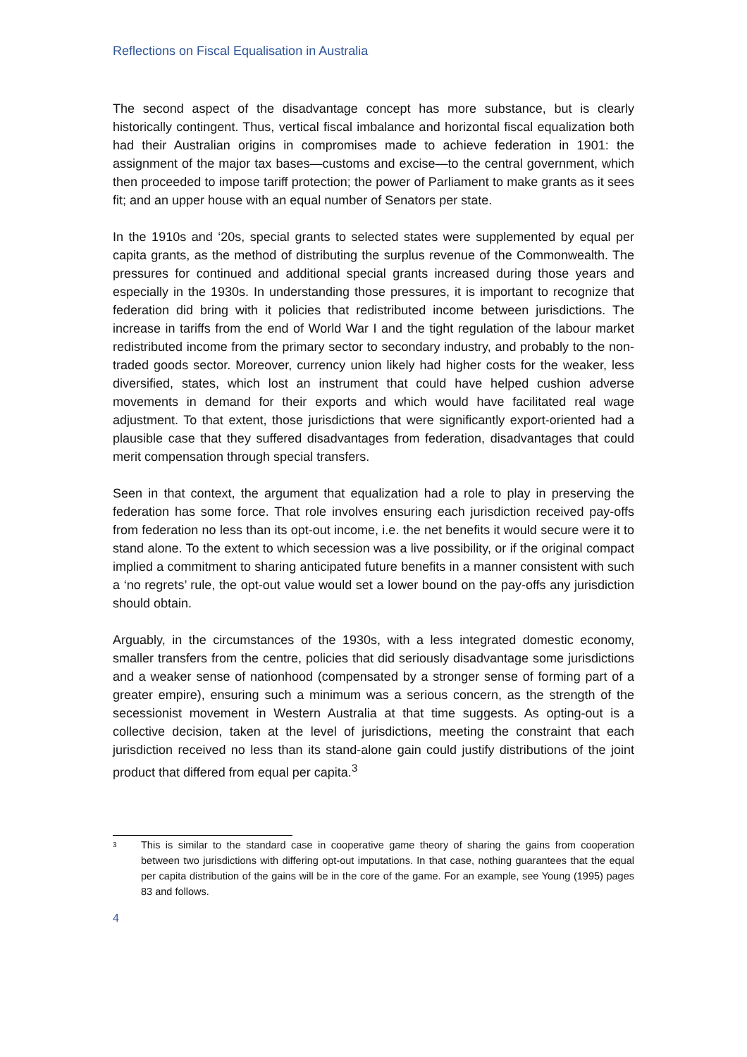Reflections on Fiscal Equalisation in Australia
The second aspect of the disadvantage concept has more substance, but is clearly historically contingent. Thus, vertical fiscal imbalance and horizontal fiscal equalization both had their Australian origins in compromises made to achieve federation in 1901: the assignment of the major tax bases—customs and excise—to the central government, which then proceeded to impose tariff protection; the power of Parliament to make grants as it sees fit; and an upper house with an equal number of Senators per state.
In the 1910s and ‘20s, special grants to selected states were supplemented by equal per capita grants, as the method of distributing the surplus revenue of the Commonwealth. The pressures for continued and additional special grants increased during those years and especially in the 1930s. In understanding those pressures, it is important to recognize that federation did bring with it policies that redistributed income between jurisdictions. The increase in tariffs from the end of World War I and the tight regulation of the labour market redistributed income from the primary sector to secondary industry, and probably to the non-traded goods sector. Moreover, currency union likely had higher costs for the weaker, less diversified, states, which lost an instrument that could have helped cushion adverse movements in demand for their exports and which would have facilitated real wage adjustment. To that extent, those jurisdictions that were significantly export-oriented had a plausible case that they suffered disadvantages from federation, disadvantages that could merit compensation through special transfers.
Seen in that context, the argument that equalization had a role to play in preserving the federation has some force. That role involves ensuring each jurisdiction received pay-offs from federation no less than its opt-out income, i.e. the net benefits it would secure were it to stand alone. To the extent to which secession was a live possibility, or if the original compact implied a commitment to sharing anticipated future benefits in a manner consistent with such a ‘no regrets’ rule, the opt-out value would set a lower bound on the pay-offs any jurisdiction should obtain.
Arguably, in the circumstances of the 1930s, with a less integrated domestic economy, smaller transfers from the centre, policies that did seriously disadvantage some jurisdictions and a weaker sense of nationhood (compensated by a stronger sense of forming part of a greater empire), ensuring such a minimum was a serious concern, as the strength of the secessionist movement in Western Australia at that time suggests. As opting-out is a collective decision, taken at the level of jurisdictions, meeting the constraint that each jurisdiction received no less than its stand-alone gain could justify distributions of the joint product that differed from equal per capita.<sup>3</sup>
<sup>3</sup>
This is similar to the standard case in cooperative game theory of sharing the gains from cooperation between two jurisdictions with differing opt-out imputations. In that case, nothing guarantees that the equal per capita distribution of the gains will be in the core of the game. For an example, see Young (1995) pages 83 and follows.
4